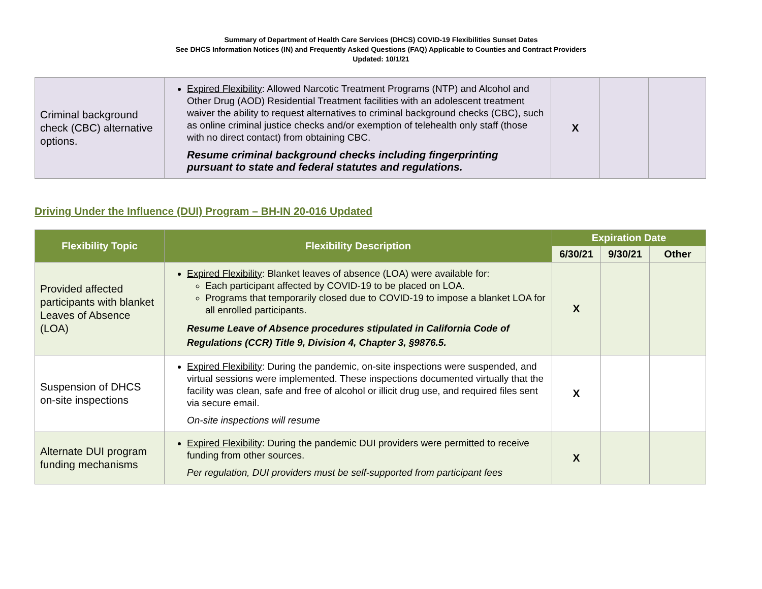Summary of Department of Health Care Services (DHCS) COVID-19 Flexibilities Sunset Dates
See DHCS Information Notices (IN) and Frequently Asked Questions (FAQ) Applicable to Counties and Contract Providers
Updated: 10/1/21
| Criminal background check (CBC) alternative options. | Expired Flexibility : Allowed Narcotic Treatment Programs (NTP) and Alcohol and Other Drug (AOD) Residential Treatment facilities with an adolescent treatment waiver the ability to request alternatives to criminal background checks (CBC), such as online criminal justice checks and/or exemption of telehealth only staff (those with no direct contact) from obtaining CBC. Resume criminal background checks including fingerprinting pursuant to state and federal statutes and regulations. | X | | |
Driving Under the Influence (DUI) Program – BH-IN 20-016 Updated
| Flexibility Topic | Flexibility Description | Expiration Date | | |
| --- | --- | --- | --- | --- |
| | | 6/30/21 | 9/30/21 | Other |
| Provided affected participants with blanket Leaves of Absence (LOA) | Expired Flexibility : Blanket leaves of absence (LOA) were available for: Each participant affected by COVID-19 to be placed on LOA. Programs that temporarily closed due to COVID-19 to impose a blanket LOA for all enrolled participants. Resume Leave of Absence procedures stipulated in California Code of Regulations (CCR) Title 9, Division 4, Chapter 3, §9876.5. | X | | |
| Suspension of DHCS on-site inspections | Expired Flexibility : During the pandemic, on-site inspections were suspended, and virtual sessions were implemented. These inspections documented virtually that the facility was clean, safe and free of alcohol or illicit drug use, and required files sent via secure email. On-site inspections will resume | X | | |
| Alternate DUI program funding mechanisms | Expired Flexibility : During the pandemic DUI providers were permitted to receive funding from other sources. Per regulation, DUI providers must be self-supported from participant fees | X | | |